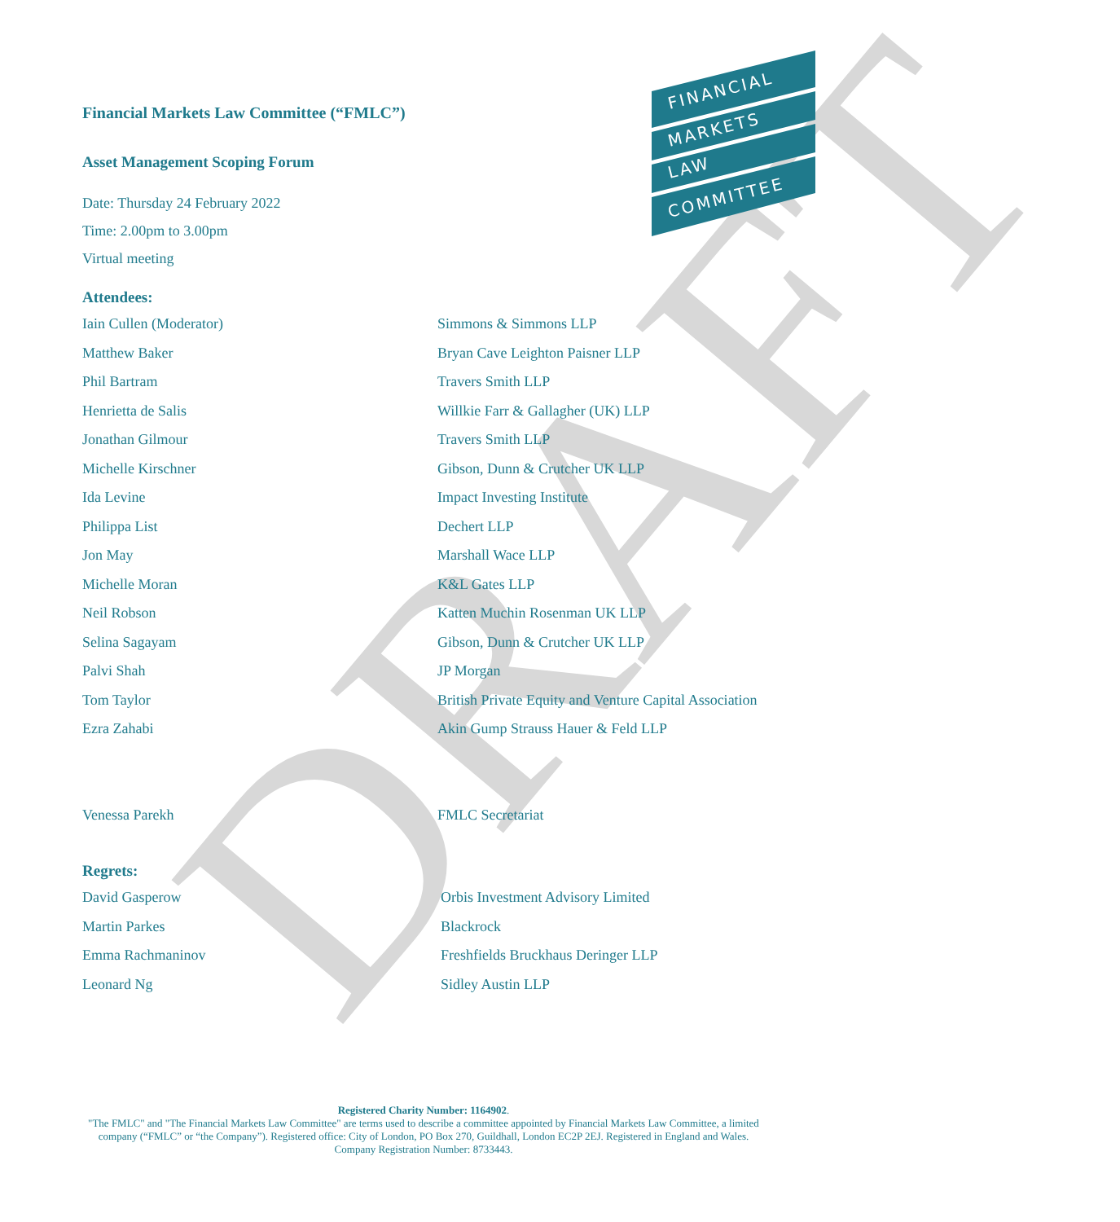DRAFT
FINANCIAL
MARKETS
LAW
COMMITTEE
Financial Markets Law Committee (“FMLC”)
Asset Management Scoping Forum
Date: Thursday 24 February 2022
Time: 2.00pm to 3.00pm
Virtual meeting
Attendees:
| Iain Cullen (Moderator) | Simmons & Simmons LLP |
| Matthew Baker | Bryan Cave Leighton Paisner LLP |
| Phil Bartram | Travers Smith LLP |
| Henrietta de Salis | Willkie Farr & Gallagher (UK) LLP |
| Jonathan Gilmour | Travers Smith LLP |
| Michelle Kirschner | Gibson, Dunn & Crutcher UK LLP |
| Ida Levine | Impact Investing Institute |
| Philippa List | Dechert LLP |
| Jon May | Marshall Wace LLP |
| Michelle Moran | K&L Gates LLP |
| Neil Robson | Katten Muchin Rosenman UK LLP |
| Selina Sagayam | Gibson, Dunn & Crutcher UK LLP |
| Palvi Shah | JP Morgan |
| Tom Taylor | British Private Equity and Venture Capital Association |
| Ezra Zahabi | Akin Gump Strauss Hauer & Feld LLP |
| Venessa Parekh | FMLC Secretariat |
Regrets:
| David Gasperow | Orbis Investment Advisory Limited |
| Martin Parkes | Blackrock |
| Emma Rachmaninov | Freshfields Bruckhaus Deringer LLP |
| Leonard Ng | Sidley Austin LLP |
Registered Charity Number: 1164902.
"The FMLC" and "The Financial Markets Law Committee" are terms used to describe a committee appointed by Financial Markets Law Committee, a limited company (“FMLC” or “the Company”). Registered office: City of London, PO Box 270, Guildhall, London EC2P 2EJ. Registered in England and Wales. Company Registration Number: 8733443.